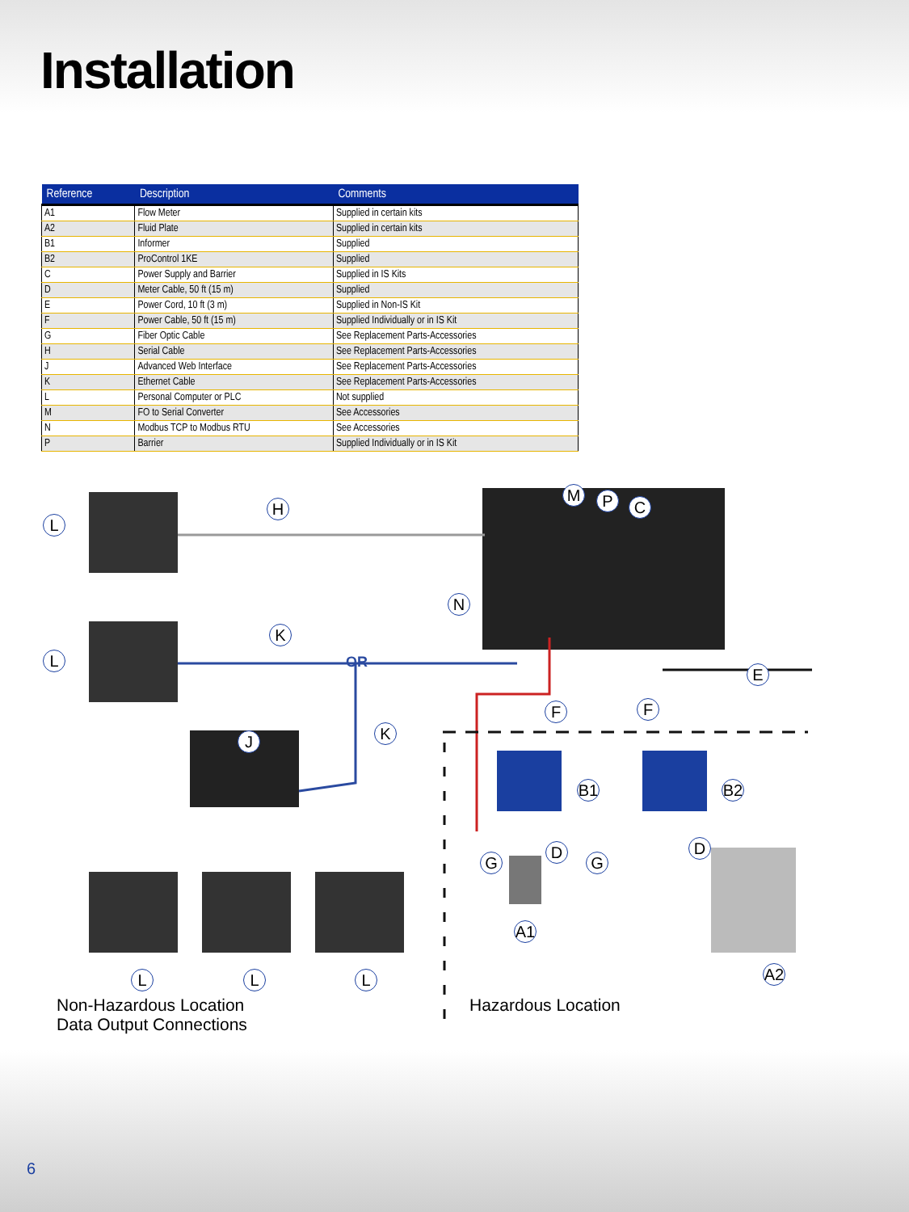Installation
| Reference | Description | Comments |
| --- | --- | --- |
| A1 | Flow Meter | Supplied in certain kits |
| A2 | Fluid Plate | Supplied in certain kits |
| B1 | Informer | Supplied |
| B2 | ProControl 1KE | Supplied |
| C | Power Supply and Barrier | Supplied in IS Kits |
| D | Meter Cable, 50 ft (15 m) | Supplied |
| E | Power Cord, 10 ft (3 m) | Supplied in Non-IS Kit |
| F | Power Cable, 50 ft (15 m) | Supplied Individually or in IS Kit |
| G | Fiber Optic Cable | See Replacement Parts-Accessories |
| H | Serial Cable | See Replacement Parts-Accessories |
| J | Advanced Web Interface | See Replacement Parts-Accessories |
| K | Ethernet Cable | See Replacement Parts-Accessories |
| L | Personal Computer or PLC | Not supplied |
| M | FO to Serial Converter | See Accessories |
| N | Modbus TCP to Modbus RTU | See Accessories |
| P | Barrier | Supplied Individually or in IS Kit |
L
H
M P C
N
L
K
OR
E
F F
K
J
B1 B2
D
G
D
G
A1
A2
L L L
Non-Hazardous Location
Data Output Connections
Hazardous Location
6